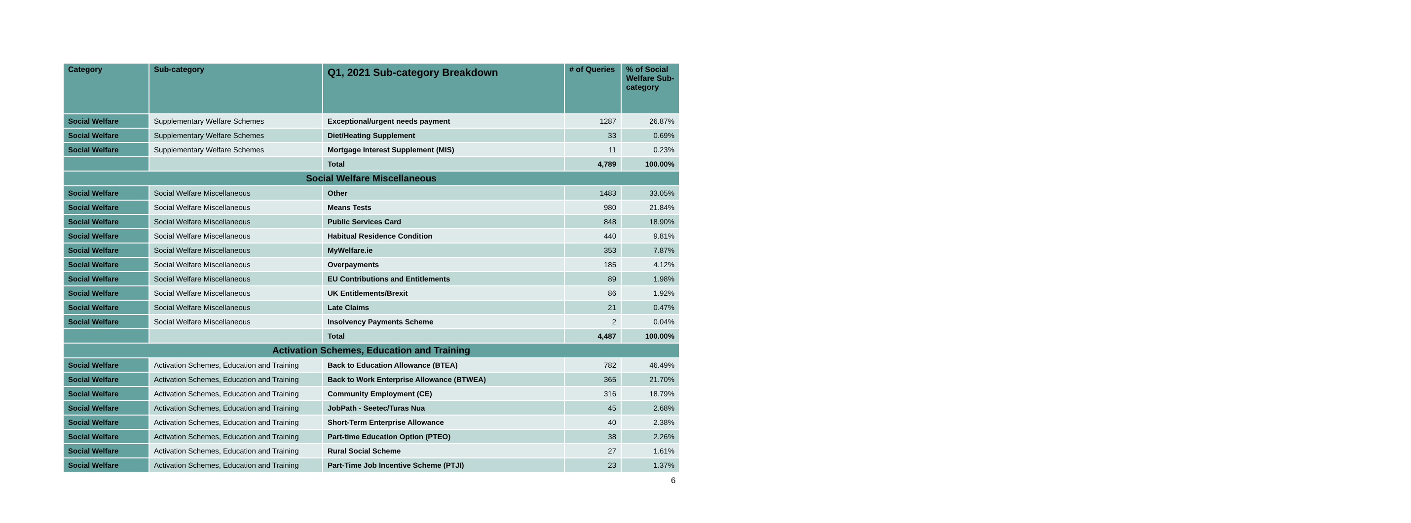| Category | Sub-category | Q1, 2021 Sub-category Breakdown | # of Queries | % of Social Welfare Sub-category |
| --- | --- | --- | --- | --- |
| Social Welfare | Supplementary Welfare Schemes | Exceptional/urgent needs payment | 1287 | 26.87% |
| Social Welfare | Supplementary Welfare Schemes | Diet/Heating Supplement | 33 | 0.69% |
| Social Welfare | Supplementary Welfare Schemes | Mortgage Interest Supplement (MIS) | 11 | 0.23% |
| | | Total | 4,789 | 100.00% |
| Social Welfare Miscellaneous | | | | |
| Social Welfare | Social Welfare Miscellaneous | Other | 1483 | 33.05% |
| Social Welfare | Social Welfare Miscellaneous | Means Tests | 980 | 21.84% |
| Social Welfare | Social Welfare Miscellaneous | Public Services Card | 848 | 18.90% |
| Social Welfare | Social Welfare Miscellaneous | Habitual Residence Condition | 440 | 9.81% |
| Social Welfare | Social Welfare Miscellaneous | MyWelfare.ie | 353 | 7.87% |
| Social Welfare | Social Welfare Miscellaneous | Overpayments | 185 | 4.12% |
| Social Welfare | Social Welfare Miscellaneous | EU Contributions and Entitlements | 89 | 1.98% |
| Social Welfare | Social Welfare Miscellaneous | UK Entitlements/Brexit | 86 | 1.92% |
| Social Welfare | Social Welfare Miscellaneous | Late Claims | 21 | 0.47% |
| Social Welfare | Social Welfare Miscellaneous | Insolvency Payments Scheme | 2 | 0.04% |
| | | Total | 4,487 | 100.00% |
| Activation Schemes, Education and Training | | | | |
| Social Welfare | Activation Schemes, Education and Training | Back to Education Allowance (BTEA) | 782 | 46.49% |
| Social Welfare | Activation Schemes, Education and Training | Back to Work Enterprise Allowance (BTWEA) | 365 | 21.70% |
| Social Welfare | Activation Schemes, Education and Training | Community Employment (CE) | 316 | 18.79% |
| Social Welfare | Activation Schemes, Education and Training | JobPath - Seetec/Turas Nua | 45 | 2.68% |
| Social Welfare | Activation Schemes, Education and Training | Short-Term Enterprise Allowance | 40 | 2.38% |
| Social Welfare | Activation Schemes, Education and Training | Part-time Education Option (PTEO) | 38 | 2.26% |
| Social Welfare | Activation Schemes, Education and Training | Rural Social Scheme | 27 | 1.61% |
| Social Welfare | Activation Schemes, Education and Training | Part-Time Job Incentive Scheme (PTJI) | 23 | 1.37% |
6